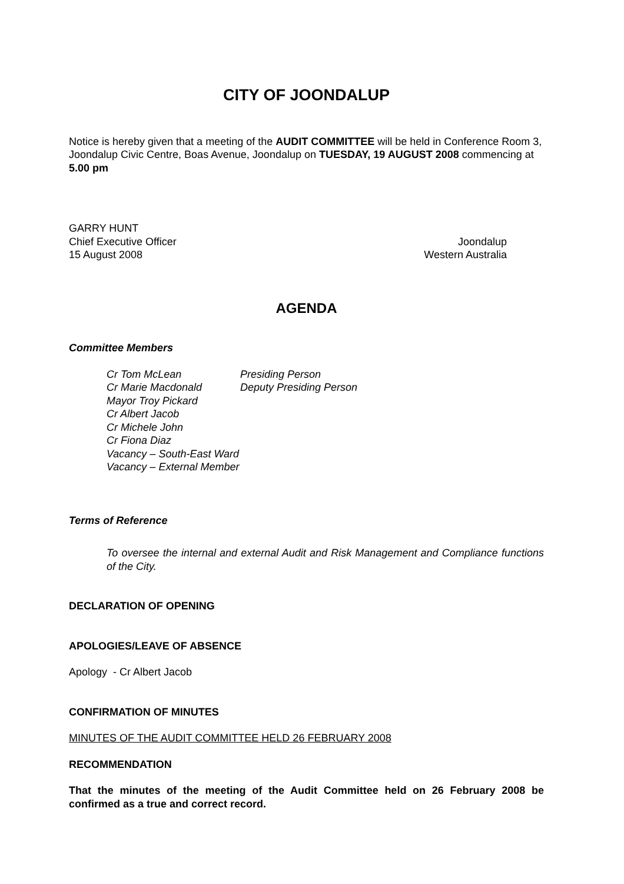CITY OF JOONDALUP
Notice is hereby given that a meeting of the AUDIT COMMITTEE will be held in Conference Room 3, Joondalup Civic Centre, Boas Avenue, Joondalup on TUESDAY, 19 AUGUST 2008 commencing at 5.00 pm
GARRY HUNT
Chief Executive Officer
15 August 2008
Joondalup
Western Australia
AGENDA
Committee Members
| Cr Tom McLean | Presiding Person |
| Cr Marie Macdonald | Deputy Presiding Person |
| Mayor Troy Pickard | |
| Cr Albert Jacob | |
| Cr Michele John | |
| Cr Fiona Diaz | |
| Vacancy – South-East Ward | |
| Vacancy – External Member | |
Terms of Reference
To oversee the internal and external Audit and Risk Management and Compliance functions of the City.
DECLARATION OF OPENING
APOLOGIES/LEAVE OF ABSENCE
Apology - Cr Albert Jacob
CONFIRMATION OF MINUTES
MINUTES OF THE AUDIT COMMITTEE HELD 26 FEBRUARY 2008
RECOMMENDATION
That the minutes of the meeting of the Audit Committee held on 26 February 2008 be confirmed as a true and correct record.